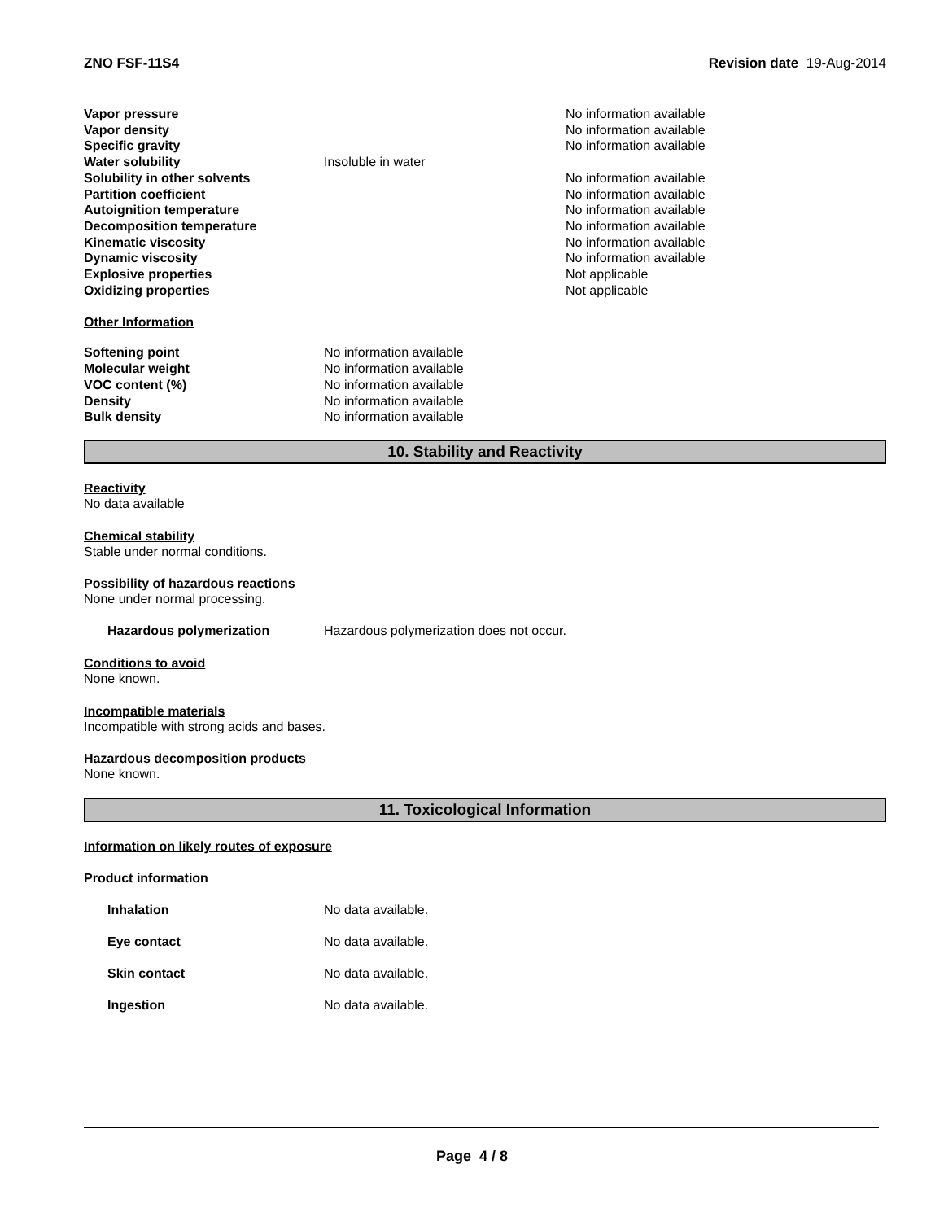ZNO FSF-11S4 Revision date 19-Aug-2014
| Vapor pressure | | No information available |
| Vapor density | | No information available |
| Specific gravity | | No information available |
| Water solubility | Insoluble in water | |
| Solubility in other solvents | | No information available |
| Partition coefficient | | No information available |
| Autoignition temperature | | No information available |
| Decomposition temperature | | No information available |
| Kinematic viscosity | | No information available |
| Dynamic viscosity | | No information available |
| Explosive properties | | Not applicable |
| Oxidizing properties | | Not applicable |
Other Information
| Softening point | No information available |
| Molecular weight | No information available |
| VOC content (%) | No information available |
| Density | No information available |
| Bulk density | No information available |
10. Stability and Reactivity
Reactivity
No data available
Chemical stability
Stable under normal conditions.
Possibility of hazardous reactions
None under normal processing.
| Hazardous polymerization | Hazardous polymerization does not occur. |
Conditions to avoid
None known.
Incompatible materials
Incompatible with strong acids and bases.
Hazardous decomposition products
None known.
11. Toxicological Information
Information on likely routes of exposure
Product information
| Inhalation | No data available. |
| Eye contact | No data available. |
| Skin contact | No data available. |
| Ingestion | No data available. |
Page 4 / 8